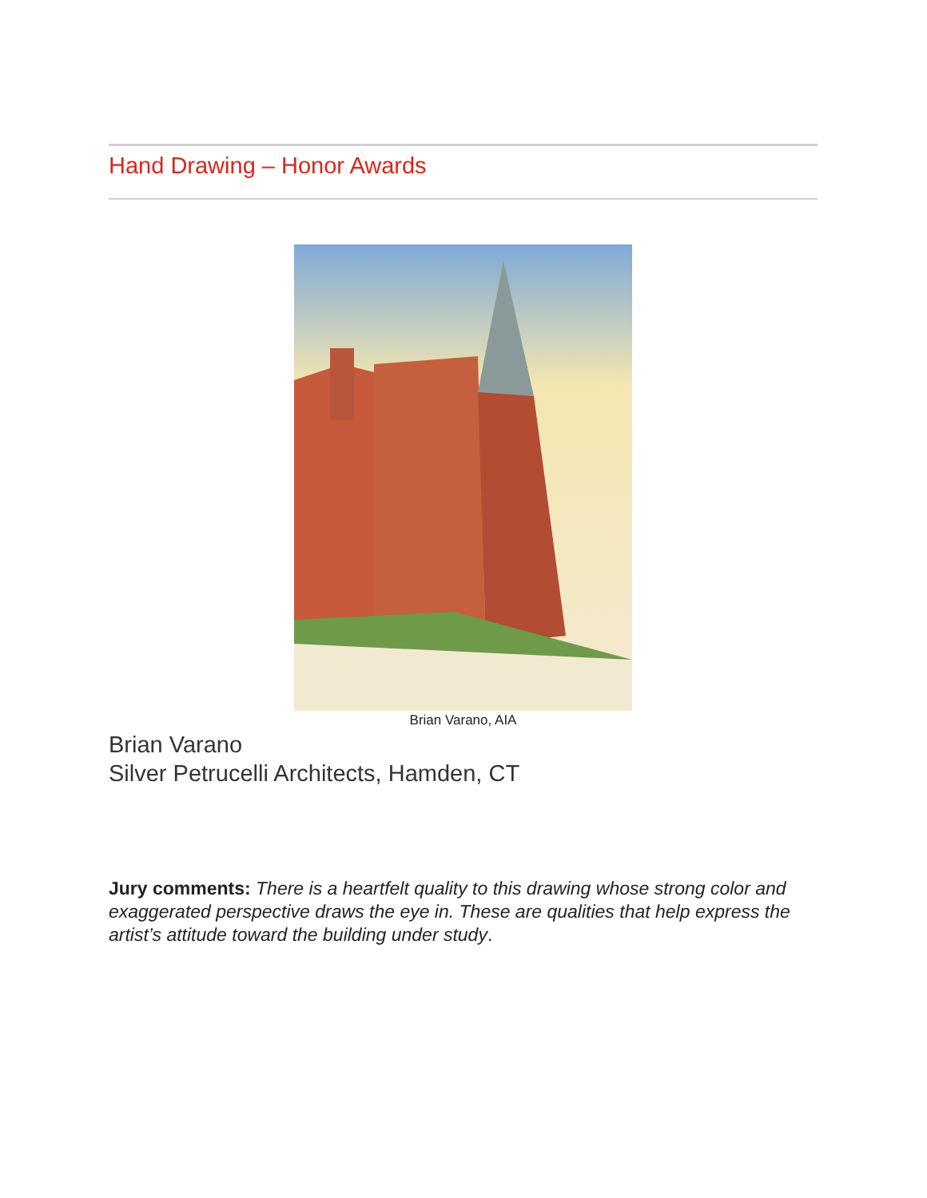Hand Drawing – Honor Awards
Brian Varano, AIA
Brian Varano
Silver Petrucelli Architects, Hamden, CT
Jury comments: There is a heartfelt quality to this drawing whose strong color and exaggerated perspective draws the eye in. These are qualities that help express the artist’s attitude toward the building under study.